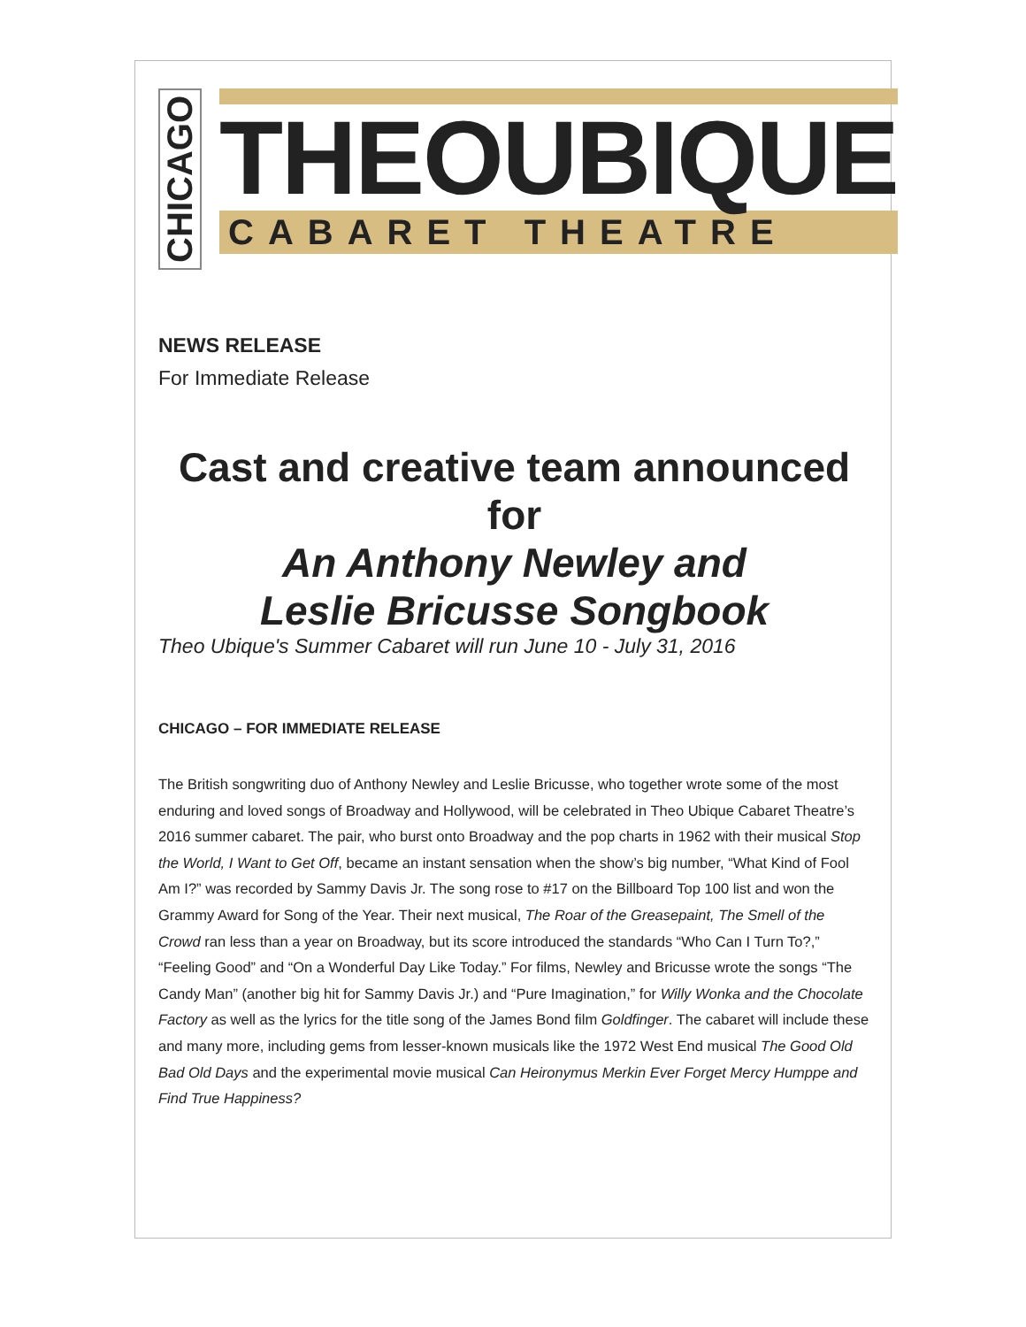CHICAGO
THEOUBIQUE
CABARET THEATRE
NEWS RELEASE
For Immediate Release
Cast and creative team announced for
An Anthony Newley and
Leslie Bricusse Songbook
Theo Ubique's Summer Cabaret will run June 10 - July 31, 2016
CHICAGO – FOR IMMEDIATE RELEASE
The British songwriting duo of Anthony Newley and Leslie Bricusse, who together wrote some of the most enduring and loved songs of Broadway and Hollywood, will be celebrated in Theo Ubique Cabaret Theatre’s 2016 summer cabaret. The pair, who burst onto Broadway and the pop charts in 1962 with their musical Stop the World, I Want to Get Off, became an instant sensation when the show’s big number, “What Kind of Fool Am I?” was recorded by Sammy Davis Jr. The song rose to #17 on the Billboard Top 100 list and won the Grammy Award for Song of the Year. Their next musical, The Roar of the Greasepaint, The Smell of the Crowd ran less than a year on Broadway, but its score introduced the standards “Who Can I Turn To?,” “Feeling Good” and “On a Wonderful Day Like Today.” For films, Newley and Bricusse wrote the songs “The Candy Man” (another big hit for Sammy Davis Jr.) and “Pure Imagination,” for Willy Wonka and the Chocolate Factory as well as the lyrics for the title song of the James Bond film Goldfinger. The cabaret will include these and many more, including gems from lesser-known musicals like the 1972 West End musical The Good Old Bad Old Days and the experimental movie musical Can Heironymus Merkin Ever Forget Mercy Humppe and Find True Happiness?